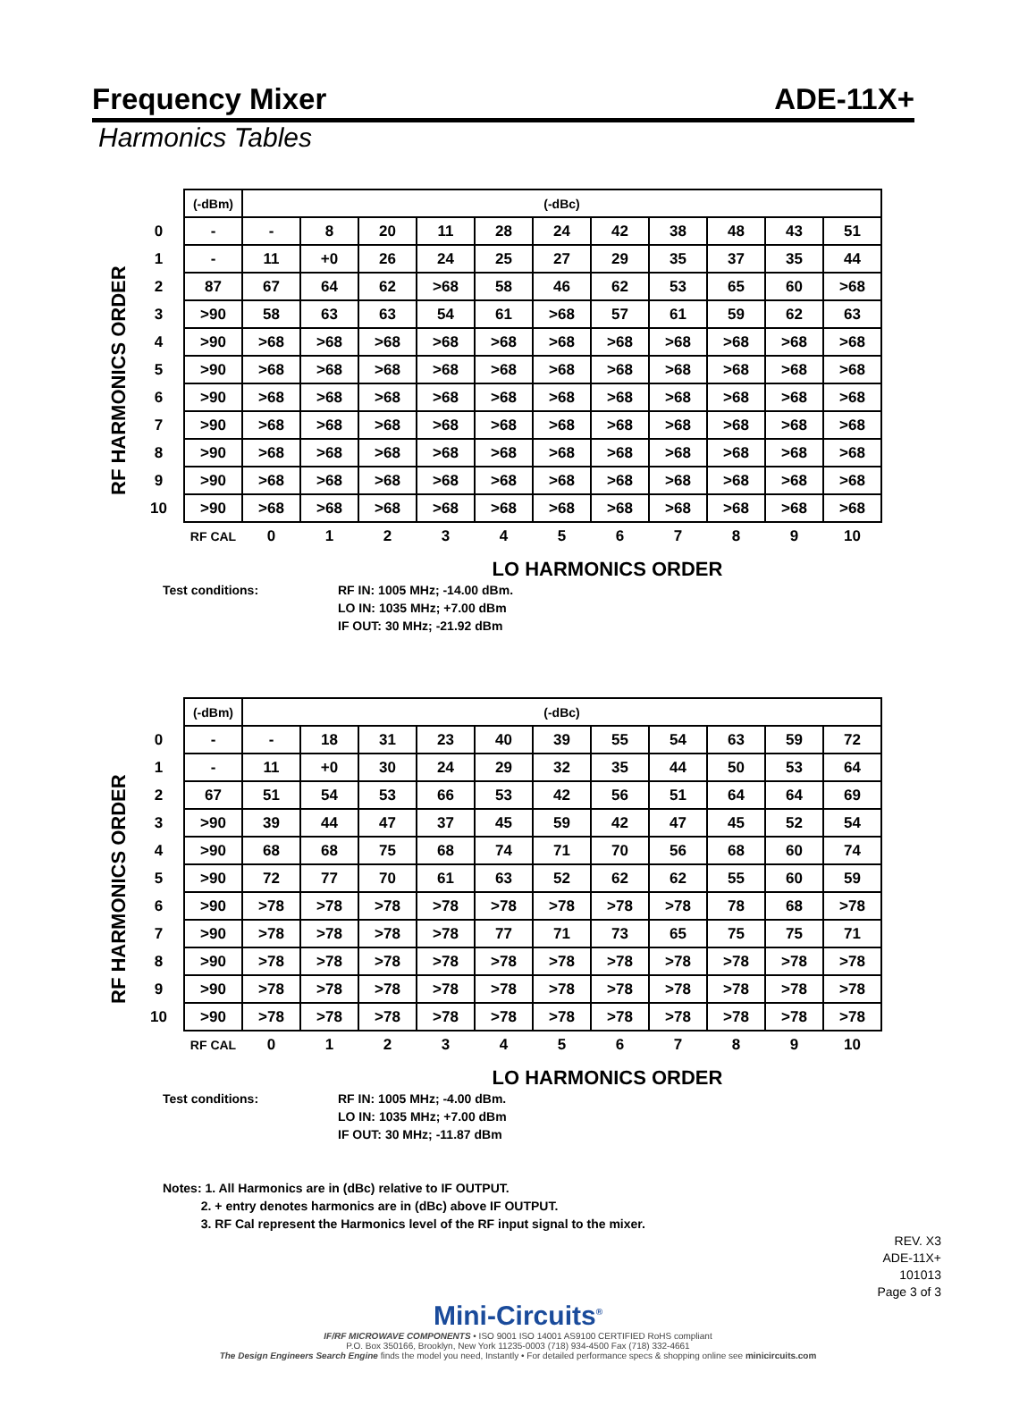Frequency Mixer ADE-11X+
Harmonics Tables
RF HARMONICS ORDER
| | (-dBm) | (-dBc) | | | | | | | | | | |
| 0 | - | - | 8 | 20 | 11 | 28 | 24 | 42 | 38 | 48 | 43 | 51 |
| 1 | - | 11 | +0 | 26 | 24 | 25 | 27 | 29 | 35 | 37 | 35 | 44 |
| 2 | 87 | 67 | 64 | 62 | >68 | 58 | 46 | 62 | 53 | 65 | 60 | >68 |
| 3 | >90 | 58 | 63 | 63 | 54 | 61 | >68 | 57 | 61 | 59 | 62 | 63 |
| 4 | >90 | >68 | >68 | >68 | >68 | >68 | >68 | >68 | >68 | >68 | >68 | >68 |
| 5 | >90 | >68 | >68 | >68 | >68 | >68 | >68 | >68 | >68 | >68 | >68 | >68 |
| 6 | >90 | >68 | >68 | >68 | >68 | >68 | >68 | >68 | >68 | >68 | >68 | >68 |
| 7 | >90 | >68 | >68 | >68 | >68 | >68 | >68 | >68 | >68 | >68 | >68 | >68 |
| 8 | >90 | >68 | >68 | >68 | >68 | >68 | >68 | >68 | >68 | >68 | >68 | >68 |
| 9 | >90 | >68 | >68 | >68 | >68 | >68 | >68 | >68 | >68 | >68 | >68 | >68 |
| 10 | >90 | >68 | >68 | >68 | >68 | >68 | >68 | >68 | >68 | >68 | >68 | >68 |
| | RF CAL | 0 | 1 | 2 | 3 | 4 | 5 | 6 | 7 | 8 | 9 | 10 |
LO HARMONICS ORDER
Test conditions: RF IN: 1005 MHz; -14.00 dBm.
LO IN: 1035 MHz; +7.00 dBm
IF OUT: 30 MHz; -21.92 dBm
RF HARMONICS ORDER
| | (-dBm) | (-dBc) | | | | | | | | | | |
| 0 | - | - | 18 | 31 | 23 | 40 | 39 | 55 | 54 | 63 | 59 | 72 |
| 1 | - | 11 | +0 | 30 | 24 | 29 | 32 | 35 | 44 | 50 | 53 | 64 |
| 2 | 67 | 51 | 54 | 53 | 66 | 53 | 42 | 56 | 51 | 64 | 64 | 69 |
| 3 | >90 | 39 | 44 | 47 | 37 | 45 | 59 | 42 | 47 | 45 | 52 | 54 |
| 4 | >90 | 68 | 68 | 75 | 68 | 74 | 71 | 70 | 56 | 68 | 60 | 74 |
| 5 | >90 | 72 | 77 | 70 | 61 | 63 | 52 | 62 | 62 | 55 | 60 | 59 |
| 6 | >90 | >78 | >78 | >78 | >78 | >78 | >78 | >78 | >78 | 78 | 68 | >78 |
| 7 | >90 | >78 | >78 | >78 | >78 | 77 | 71 | 73 | 65 | 75 | 75 | 71 |
| 8 | >90 | >78 | >78 | >78 | >78 | >78 | >78 | >78 | >78 | >78 | >78 | >78 |
| 9 | >90 | >78 | >78 | >78 | >78 | >78 | >78 | >78 | >78 | >78 | >78 | >78 |
| 10 | >90 | >78 | >78 | >78 | >78 | >78 | >78 | >78 | >78 | >78 | >78 | >78 |
| | RF CAL | 0 | 1 | 2 | 3 | 4 | 5 | 6 | 7 | 8 | 9 | 10 |
LO HARMONICS ORDER
Test conditions: RF IN: 1005 MHz; -4.00 dBm.
LO IN: 1035 MHz; +7.00 dBm
IF OUT: 30 MHz; -11.87 dBm
Notes: 1. All Harmonics are in (dBc) relative to IF OUTPUT.
2. + entry denotes harmonics are in (dBc) above IF OUTPUT.
3. RF Cal represent the Harmonics level of the RF input signal to the mixer.
REV. X3
ADE-11X+
101013
Page 3 of 3
Mini-Circuits<sup>®</sup>
IF/RF MICROWAVE COMPONENTS • ISO 9001 ISO 14001 AS9100 CERTIFIED RoHS compliant
P.O. Box 350166, Brooklyn, New York 11235-0003 (718) 934-4500 Fax (718) 332-4661
The Design Engineers Search Engine finds the model you need, Instantly • For detailed performance specs & shopping online see minicircuits.com